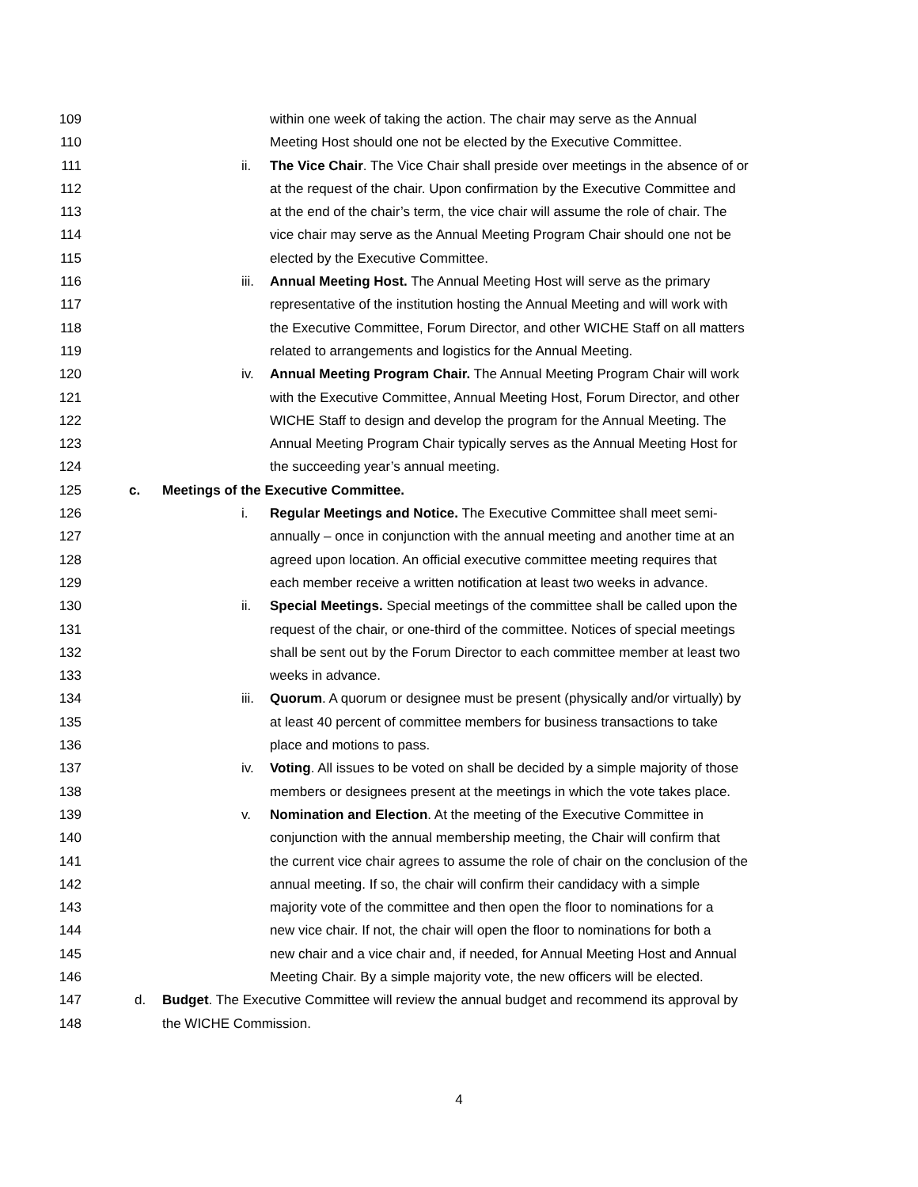109 within one week of taking the action. The chair may serve as the Annual
110 Meeting Host should one not be elected by the Executive Committee.
111 ii. The Vice Chair. The Vice Chair shall preside over meetings in the absence of or
112 at the request of the chair. Upon confirmation by the Executive Committee and
113 at the end of the chair’s term, the vice chair will assume the role of chair. The
114 vice chair may serve as the Annual Meeting Program Chair should one not be
115 elected by the Executive Committee.
116 iii. Annual Meeting Host. The Annual Meeting Host will serve as the primary
117 representative of the institution hosting the Annual Meeting and will work with
118 the Executive Committee, Forum Director, and other WICHE Staff on all matters
119 related to arrangements and logistics for the Annual Meeting.
120 iv. Annual Meeting Program Chair. The Annual Meeting Program Chair will work
121 with the Executive Committee, Annual Meeting Host, Forum Director, and other
122 WICHE Staff to design and develop the program for the Annual Meeting. The
123 Annual Meeting Program Chair typically serves as the Annual Meeting Host for
124 the succeeding year’s annual meeting.
125 c. Meetings of the Executive Committee.
126 i. Regular Meetings and Notice. The Executive Committee shall meet semi-
127 annually – once in conjunction with the annual meeting and another time at an
128 agreed upon location. An official executive committee meeting requires that
129 each member receive a written notification at least two weeks in advance.
130 ii. Special Meetings. Special meetings of the committee shall be called upon the
131 request of the chair, or one-third of the committee. Notices of special meetings
132 shall be sent out by the Forum Director to each committee member at least two
133 weeks in advance.
134 iii. Quorum. A quorum or designee must be present (physically and/or virtually) by
135 at least 40 percent of committee members for business transactions to take
136 place and motions to pass.
137 iv. Voting. All issues to be voted on shall be decided by a simple majority of those
138 members or designees present at the meetings in which the vote takes place.
139 v. Nomination and Election. At the meeting of the Executive Committee in
140 conjunction with the annual membership meeting, the Chair will confirm that
141 the current vice chair agrees to assume the role of chair on the conclusion of the
142 annual meeting. If so, the chair will confirm their candidacy with a simple
143 majority vote of the committee and then open the floor to nominations for a
144 new vice chair. If not, the chair will open the floor to nominations for both a
145 new chair and a vice chair and, if needed, for Annual Meeting Host and Annual
146 Meeting Chair. By a simple majority vote, the new officers will be elected.
147 d. Budget. The Executive Committee will review the annual budget and recommend its approval by
148 the WICHE Commission.
4